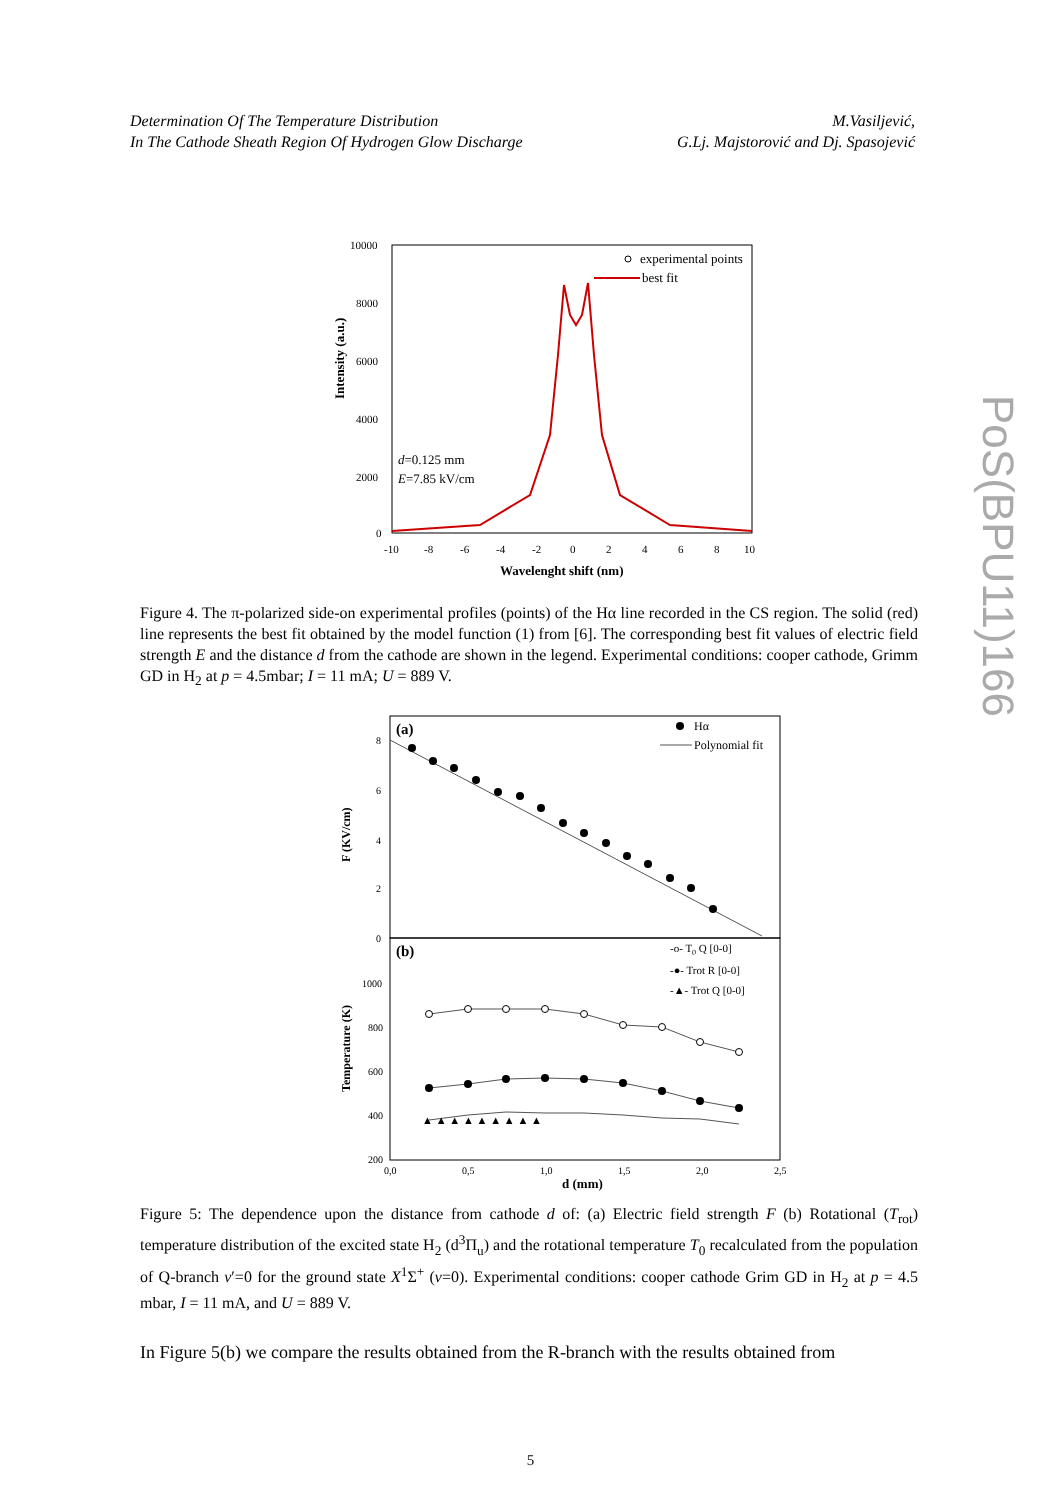Determination Of The Temperature Distribution
In The Cathode Sheath Region Of Hydrogen Glow Discharge
M.Vasiljević,
G.Lj. Majstorović and Dj. Spasojević
PoS(BPU11)166
Intensity (a.u.)
10000
8000
6000
4000
2000
0
-10
-8
-6
-4
-2
0
2
4
6
8
10
Wavelenght shift (nm)
experimental points
best fit
d=0.125 mm
E=7.85 kV/cm
Figure 4. The π-polarized side-on experimental profiles (points) of the Hα line recorded in the CS region. The solid (red) line represents the best fit obtained by the model function (1) from [6]. The corresponding best fit values of electric field strength E and the distance d from the cathode are shown in the legend. Experimental conditions: cooper cathode, Grimm GD in H<sub>2</sub> at p = 4.5mbar; I = 11 mA; U = 889 V.
(a)
(b)
F (KV/cm)
Temperature (K)
8
6
4
2
0
1000
800
600
400
200
0,0
0,5
1,0
1,5
2,0
2,5
d (mm)
Hα
Polynomial fit
-o- T0 Q [0-0]
-●- Trot R [0-0]
-▲- Trot Q [0-0]
▲ ▲ ▲ ▲ ▲ ▲ ▲ ▲ ▲
Figure 5: The dependence upon the distance from cathode d of: (a) Electric field strength F (b) Rotational (T<sub>rot</sub>) temperature distribution of the excited state H<sub>2</sub> (d<sup>3</sup>Π<sub>u</sub>) and the rotational temperature T<sub>0</sub> recalculated from the population of Q-branch v′=0 for the ground state X<sup>1</sup>Σ<sup>+</sup> (v=0). Experimental conditions: cooper cathode Grim GD in H<sub>2</sub> at p = 4.5 mbar, I = 11 mA, and U = 889 V.
In Figure 5(b) we compare the results obtained from the R-branch with the results obtained from
5